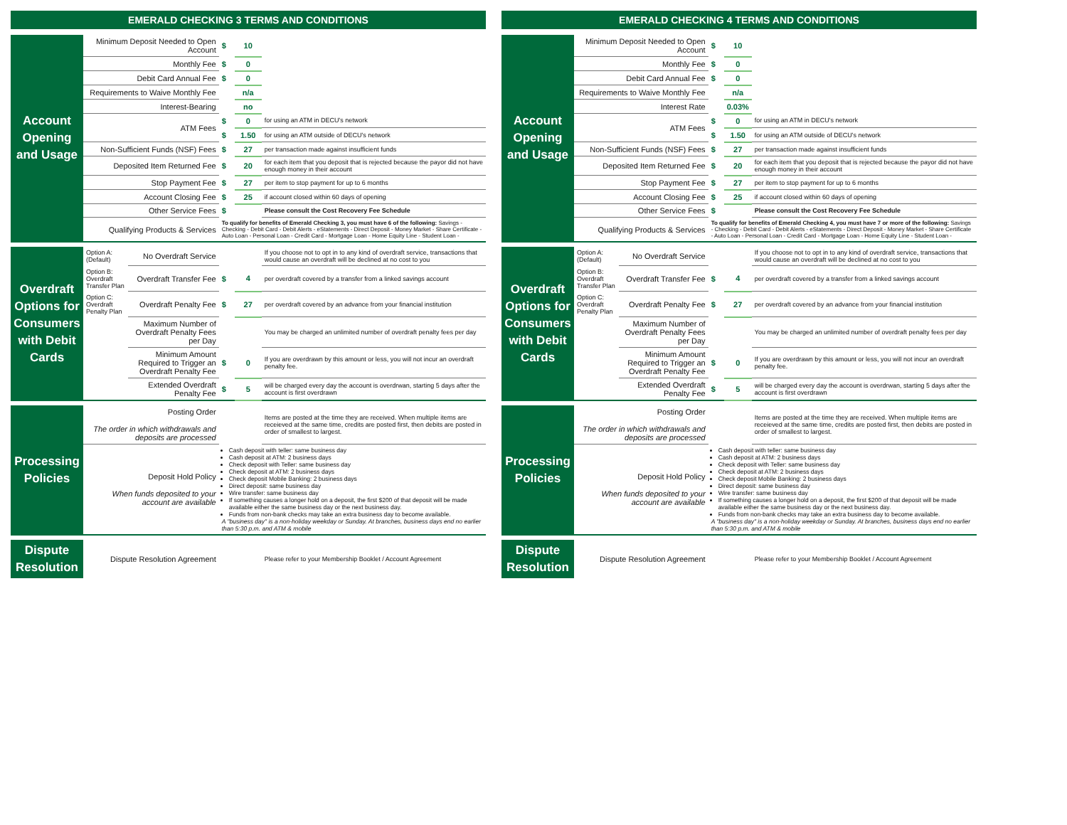EMERALD CHECKING 3 TERMS AND CONDITIONS
| Account Opening and Usage | Minimum Deposit Needed to Open Account | | $ | 10 | |
| | Monthly Fee | | $ | 0 | |
| | Debit Card Annual Fee | | $ | 0 | |
| | Requirements to Waive Monthly Fee | | | n/a | |
| | Interest-Bearing | | | no | |
| | ATM Fees | | $ | 0 | for using an ATM in DECU's network |
| | | | $ | 1.50 | for using an ATM outside of DECU's network |
| | Non-Sufficient Funds (NSF) Fees | | $ | 27 | per transaction made against insufficient funds |
| | Deposited Item Returned Fee | | $ | 20 | for each item that you deposit that is rejected because the payor did not have enough money in their account |
| | Stop Payment Fee | | $ | 27 | per item to stop payment for up to 6 months |
| | Account Closing Fee | | $ | 25 | if account closed within 60 days of opening |
| | Other Service Fees | | $ | | Please consult the Cost Recovery Fee Schedule |
| | Qualifying Products & Services | | To qualify for benefits of Emerald Checking 3, you must have 6 of the following: Savings - Checking - Debit Card - Debit Alerts - eStatements - Direct Deposit - Money Market - Share Certificate - Auto Loan - Personal Loan - Credit Card - Mortgage Loan - Home Equity Line - Student Loan - | | |
| Overdraft Options for Consumers with Debit Cards | Option A: (Default) | No Overdraft Service | | | If you choose not to opt in to any kind of overdraft service, transactions that would cause an overdraft will be declined at no cost to you |
| | Option B: Overdraft Transfer Plan | Overdraft Transfer Fee | $ | 4 | per overdraft covered by a transfer from a linked savings account |
| | Option C: Overdraft Penalty Plan | Overdraft Penalty Fee | $ | 27 | per overdraft covered by an advance from your financial institution |
| | | Maximum Number of Overdraft Penalty Fees per Day | | | You may be charged an unlimited number of overdraft penalty fees per day |
| | | Minimum Amount Required to Trigger an Overdraft Penalty Fee | $ | 0 | If you are overdrawn by this amount or less, you will not incur an overdraft penalty fee. |
| | | Extended Overdraft Penalty Fee | $ | 5 | will be charged every day the account is overdrwan, starting 5 days after the account is first overdrawn |
| Processing Policies | Posting Order The order in which withdrawals and deposits are processed | | | | Items are posted at the time they are received. When multiple items are receieved at the same time, credits are posted first, then debits are posted in order of smallest to largest. |
| | Deposit Hold Policy When funds deposited to your account are available | | Cash deposit with teller: same business day Cash deposit at ATM: 2 business days Check deposit with Teller: same business day Check deposit at ATM: 2 business days Check deposit Mobile Banking: 2 business days Direct deposit: same business day Wire transfer: same business day If something causes a longer hold on a deposit, the first $200 of that deposit will be made available either the same business day or the next business day. Funds from non-bank checks may take an extra business day to become available. A "business day" is a non-holiday weekday or Sunday. At branches, business days end no earlier than 5:30 p.m. and ATM & mobile | | |
| Dispute Resolution | Dispute Resolution Agreement | | | | Please refer to your Membership Booklet / Account Agreement |
EMERALD CHECKING 4 TERMS AND CONDITIONS
| Account Opening and Usage | Minimum Deposit Needed to Open Account | | $ | 10 | |
| | Monthly Fee | | $ | 0 | |
| | Debit Card Annual Fee | | $ | 0 | |
| | Requirements to Waive Monthly Fee | | | n/a | |
| | Interest Rate | | | 0.03% | |
| | ATM Fees | | $ | 0 | for using an ATM in DECU's network |
| | | | $ | 1.50 | for using an ATM outside of DECU's network |
| | Non-Sufficient Funds (NSF) Fees | | $ | 27 | per transaction made against insufficient funds |
| | Deposited Item Returned Fee | | $ | 20 | for each item that you deposit that is rejected because the payor did not have enough money in their account |
| | Stop Payment Fee | | $ | 27 | per item to stop payment for up to 6 months |
| | Account Closing Fee | | $ | 25 | if account closed within 60 days of opening |
| | Other Service Fees | | $ | | Please consult the Cost Recovery Fee Schedule |
| | Qualifying Products & Services | | To qualify for benefits of Emerald Checking 4, you must have 7 or more of the following: Savings - Checking - Debit Card - Debit Alerts - eStatements - Direct Deposit - Money Market - Share Certificate - Auto Loan - Personal Loan - Credit Card - Mortgage Loan - Home Equity Line - Student Loan - | | |
| Overdraft Options for Consumers with Debit Cards | Option A: (Default) | No Overdraft Service | | | If you choose not to opt in to any kind of overdraft service, transactions that would cause an overdraft will be declined at no cost to you |
| | Option B: Overdraft Transfer Plan | Overdraft Transfer Fee | $ | 4 | per overdraft covered by a transfer from a linked savings account |
| | Option C: Overdraft Penalty Plan | Overdraft Penalty Fee | $ | 27 | per overdraft covered by an advance from your financial institution |
| | | Maximum Number of Overdraft Penalty Fees per Day | | | You may be charged an unlimited number of overdraft penalty fees per day |
| | | Minimum Amount Required to Trigger an Overdraft Penalty Fee | $ | 0 | If you are overdrawn by this amount or less, you will not incur an overdraft penalty fee. |
| | | Extended Overdraft Penalty Fee | $ | 5 | will be charged every day the account is overdrwan, starting 5 days after the account is first overdrawn |
| Processing Policies | Posting Order The order in which withdrawals and deposits are processed | | | | Items are posted at the time they are received. When multiple items are receieved at the same time, credits are posted first, then debits are posted in order of smallest to largest. |
| | Deposit Hold Policy When funds deposited to your account are available | | Cash deposit with teller: same business day Cash deposit at ATM: 2 business days Check deposit with Teller: same business day Check deposit at ATM: 2 business days Check deposit Mobile Banking: 2 business days Direct deposit: same business day Wire transfer: same business day If something causes a longer hold on a deposit, the first $200 of that deposit will be made available either the same business day or the next business day. Funds from non-bank checks may take an extra business day to become available. A "business day" is a non-holiday weekday or Sunday. At branches, business days end no earlier than 5:30 p.m. and ATM & mobile | | |
| Dispute Resolution | Dispute Resolution Agreement | | | | Please refer to your Membership Booklet / Account Agreement |